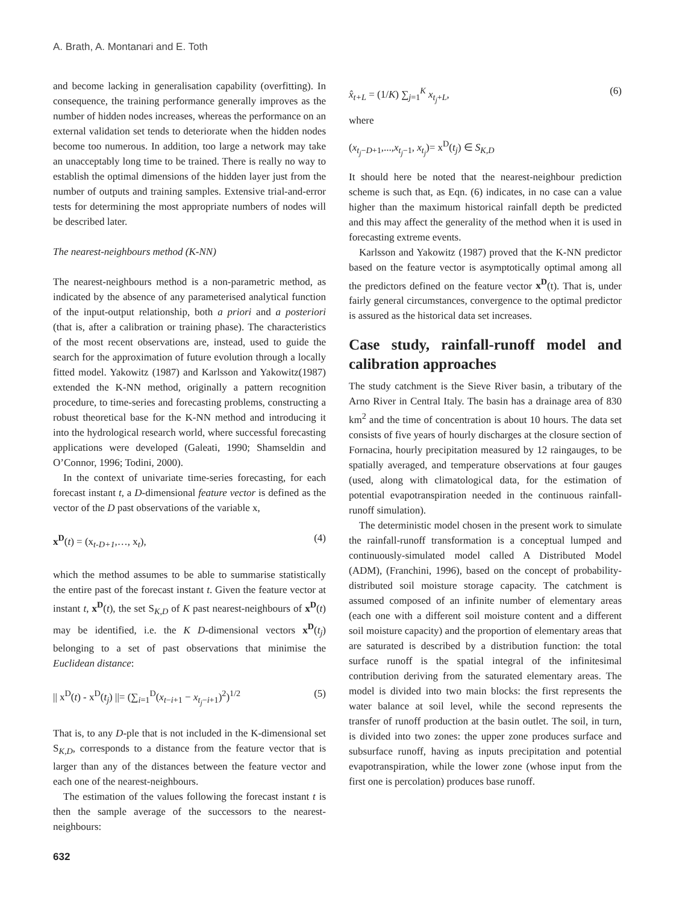A. Brath, A. Montanari and E. Toth
and become lacking in generalisation capability (overfitting). In consequence, the training performance generally improves as the number of hidden nodes increases, whereas the performance on an external validation set tends to deteriorate when the hidden nodes become too numerous. In addition, too large a network may take an unacceptably long time to be trained. There is really no way to establish the optimal dimensions of the hidden layer just from the number of outputs and training samples. Extensive trial-and-error tests for determining the most appropriate numbers of nodes will be described later.
The nearest-neighbours method (K-NN)
The nearest-neighbours method is a non-parametric method, as indicated by the absence of any parameterised analytical function of the input-output relationship, both a priori and a posteriori (that is, after a calibration or training phase). The characteristics of the most recent observations are, instead, used to guide the search for the approximation of future evolution through a locally fitted model. Yakowitz (1987) and Karlsson and Yakowitz(1987) extended the K-NN method, originally a pattern recognition procedure, to time-series and forecasting problems, constructing a robust theoretical base for the K-NN method and introducing it into the hydrological research world, where successful forecasting applications were developed (Galeati, 1990; Shamseldin and O’Connor, 1996; Todini, 2000).
In the context of univariate time-series forecasting, for each forecast instant t, a D-dimensional feature vector is defined as the vector of the D past observations of the variable x,
x<sup>D</sup>(t) = (x<sub>t-D+1</sub>,…, x<sub>t</sub>), (4)
which the method assumes to be able to summarise statistically the entire past of the forecast instant t. Given the feature vector at instant t, x<sup>D</sup>(t), the set S<sub>K,D</sub> of K past nearest-neighbours of x<sup>D</sup>(t) may be identified, i.e. the K D-dimensional vectors x<sup>D</sup>(t<sub>j</sub>) belonging to a set of past observations that minimise the Euclidean distance:
|| x<sup>D</sup>(t) - x<sup>D</sup>(t<sub>j</sub>) ||= (∑<sub>i=1</sub><sup>D</sup>(x<sub>t−i+1</sub> − x<sub>t<sub>j</sub>−i+1</sub>)<sup>2</sup>)<sup>1/2</sup> (5)
That is, to any D-ple that is not included in the K-dimensional set S<sub>K,D</sub>, corresponds to a distance from the feature vector that is larger than any of the distances between the feature vector and each one of the nearest-neighbours.
The estimation of the values following the forecast instant t is then the sample average of the successors to the nearest-neighbours:
x̂<sub>t+L</sub> = (1/K) ∑<sub>j=1</sub><sup>K</sup> x<sub>t<sub>j</sub>+L</sub>, (6)
where
(x<sub>t<sub>j</sub>−D+1</sub>,...,x<sub>t<sub>j</sub>−1</sub>, x<sub>t<sub>j</sub></sub>)= x<sup>D</sup>(t<sub>j</sub>) ∈ S<sub>K,D</sub>
It should here be noted that the nearest-neighbour prediction scheme is such that, as Eqn. (6) indicates, in no case can a value higher than the maximum historical rainfall depth be predicted and this may affect the generality of the method when it is used in forecasting extreme events.
Karlsson and Yakowitz (1987) proved that the K-NN predictor based on the feature vector is asymptotically optimal among all the predictors defined on the feature vector x<sup>D</sup>(t). That is, under fairly general circumstances, convergence to the optimal predictor is assured as the historical data set increases.
Case study, rainfall-runoff model and calibration approaches
The study catchment is the Sieve River basin, a tributary of the Arno River in Central Italy. The basin has a drainage area of 830 km<sup>2</sup> and the time of concentration is about 10 hours. The data set consists of five years of hourly discharges at the closure section of Fornacina, hourly precipitation measured by 12 raingauges, to be spatially averaged, and temperature observations at four gauges (used, along with climatological data, for the estimation of potential evapotranspiration needed in the continuous rainfall-runoff simulation).
The deterministic model chosen in the present work to simulate the rainfall-runoff transformation is a conceptual lumped and continuously-simulated model called A Distributed Model (ADM), (Franchini, 1996), based on the concept of probability-distributed soil moisture storage capacity. The catchment is assumed composed of an infinite number of elementary areas (each one with a different soil moisture content and a different soil moisture capacity) and the proportion of elementary areas that are saturated is described by a distribution function: the total surface runoff is the spatial integral of the infinitesimal contribution deriving from the saturated elementary areas. The model is divided into two main blocks: the first represents the water balance at soil level, while the second represents the transfer of runoff production at the basin outlet. The soil, in turn, is divided into two zones: the upper zone produces surface and subsurface runoff, having as inputs precipitation and potential evapotranspiration, while the lower zone (whose input from the first one is percolation) produces base runoff.
632